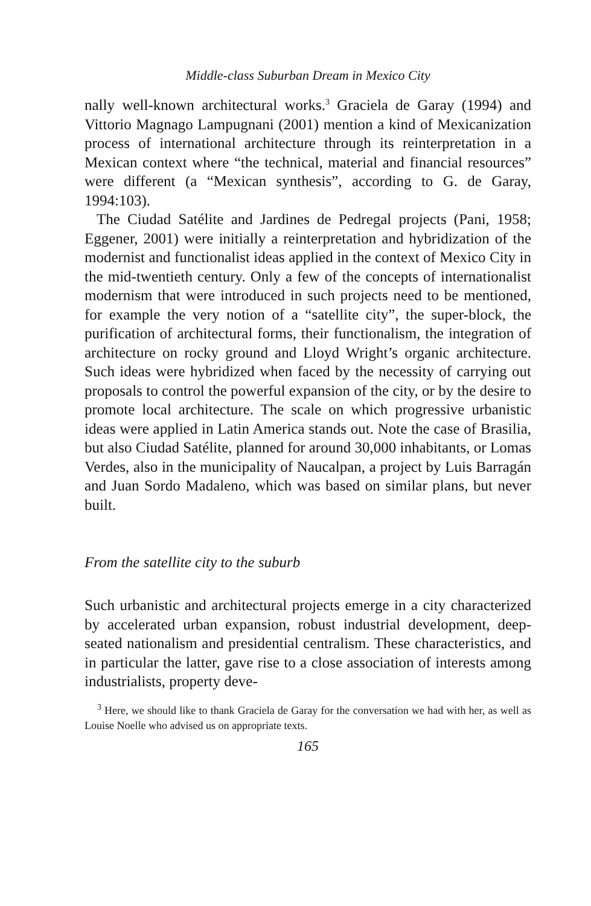Middle-class Suburban Dream in Mexico City
nally well-known architectural works.<sup>3</sup> Graciela de Garay (1994) and Vittorio Magnago Lampugnani (2001) mention a kind of Mexicanization process of international architecture through its reinterpretation in a Mexican context where “the technical, material and financial resources” were different (a “Mexican synthesis”, according to G. de Garay, 1994:103).
The Ciudad Satélite and Jardines de Pedregal projects (Pani, 1958; Eggener, 2001) were initially a reinterpretation and hybridization of the modernist and functionalist ideas applied in the context of Mexico City in the mid-twentieth century. Only a few of the concepts of internationalist modernism that were introduced in such projects need to be mentioned, for example the very notion of a “satellite city”, the super-block, the purification of architectural forms, their functionalism, the integration of architecture on rocky ground and Lloyd Wright’s organic architecture. Such ideas were hybridized when faced by the necessity of carrying out proposals to control the powerful expansion of the city, or by the desire to promote local architecture. The scale on which progressive urbanistic ideas were applied in Latin America stands out. Note the case of Brasilia, but also Ciudad Satélite, planned for around 30,000 inhabitants, or Lomas Verdes, also in the municipality of Naucalpan, a project by Luis Barragán and Juan Sordo Madaleno, which was based on similar plans, but never built.
From the satellite city to the suburb
Such urbanistic and architectural projects emerge in a city characterized by accelerated urban expansion, robust industrial development, deep-seated nationalism and presidential centralism. These characteristics, and in particular the latter, gave rise to a close association of interests among industrialists, property deve-
<sup>3</sup> Here, we should like to thank Graciela de Garay for the conversation we had with her, as well as Louise Noelle who advised us on appropriate texts.
165